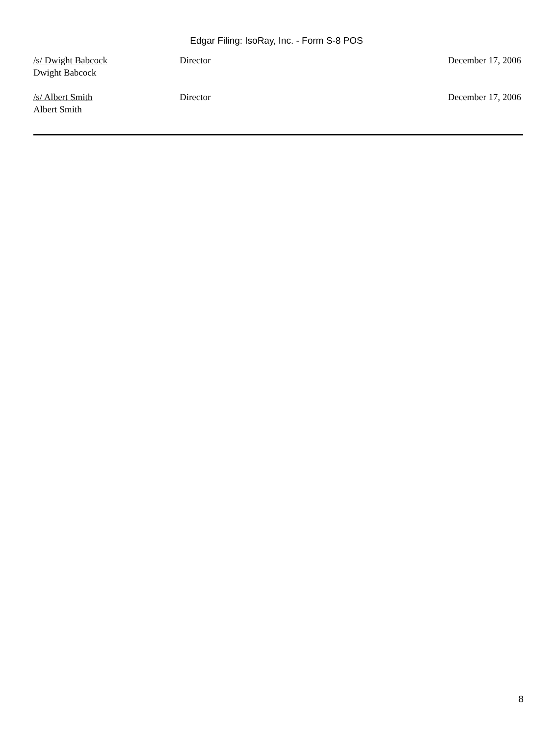Edgar Filing: IsoRay, Inc. - Form S-8 POS
| /s/ Dwight Babcock Dwight Babcock | Director | December 17, 2006 |
| /s/ Albert Smith Albert Smith | Director | December 17, 2006 |
8